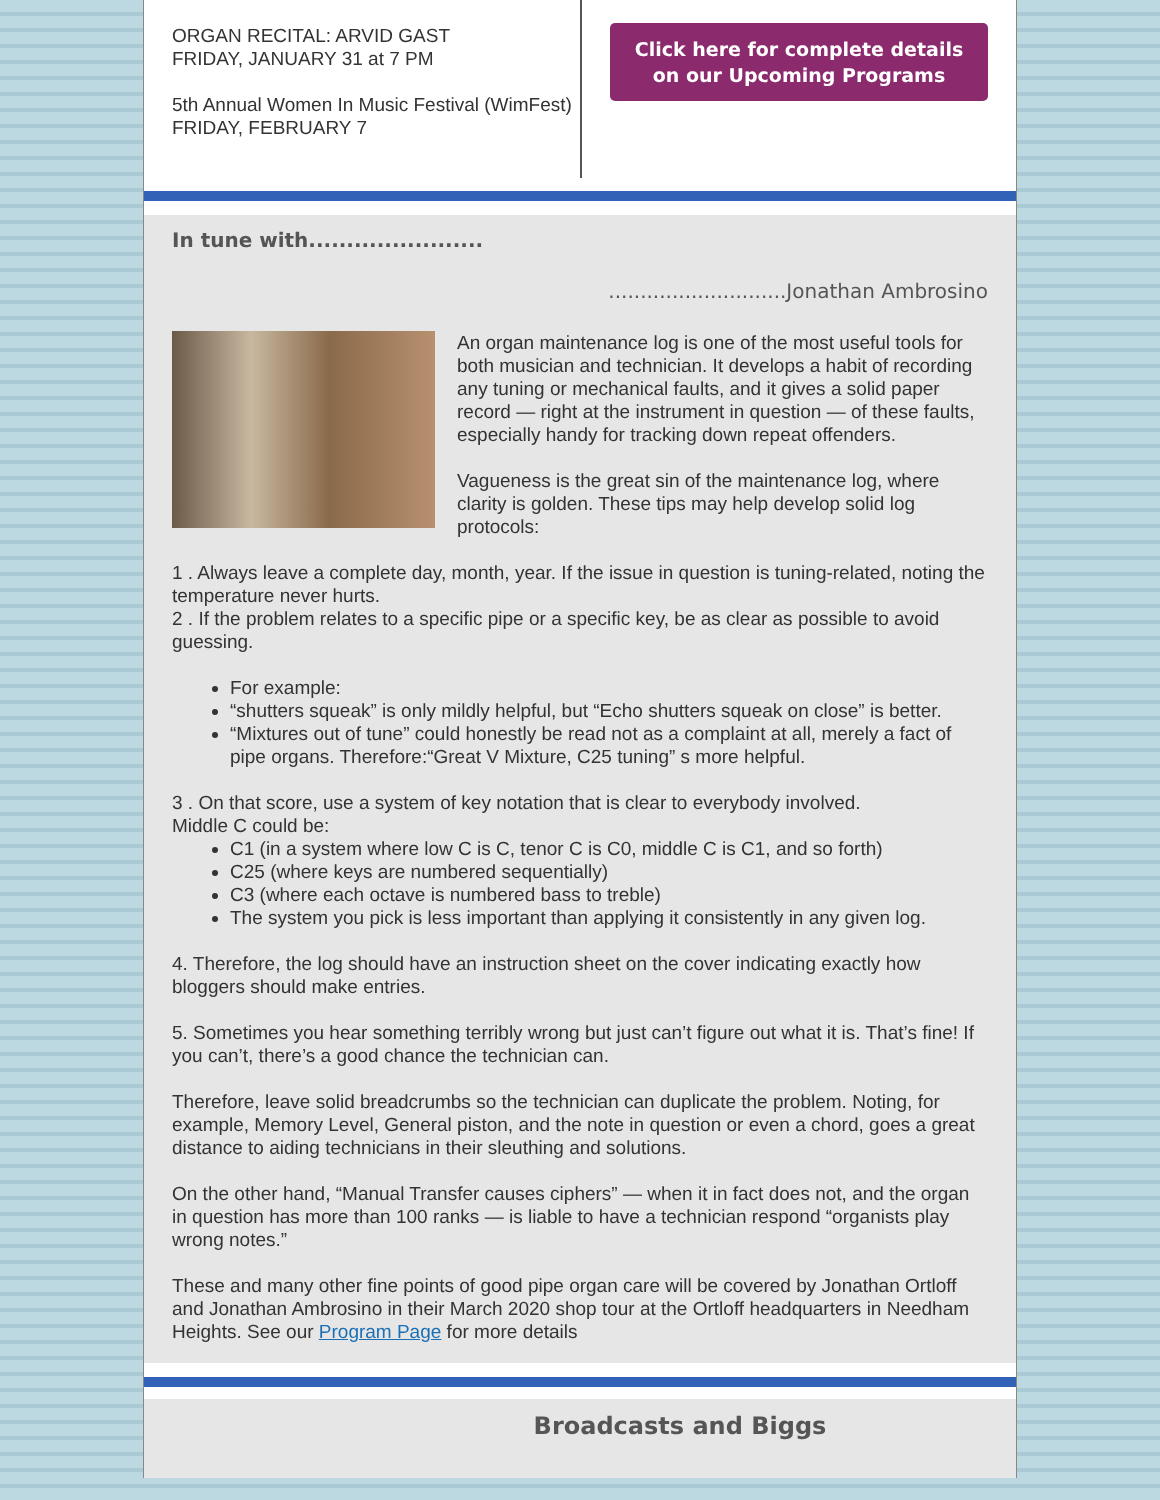ORGAN RECITAL: ARVID GAST
FRIDAY, JANUARY 31 at 7 PM
5th Annual Women In Music Festival (WimFest)
FRIDAY, FEBRUARY 7
Click here for complete details on our Upcoming Programs
In tune with.......................
............................Jonathan Ambrosino
An organ maintenance log is one of the most useful tools for both musician and technician. It develops a habit of recording any tuning or mechanical faults, and it gives a solid paper record — right at the instrument in question — of these faults, especially handy for tracking down repeat offenders.
Vagueness is the great sin of the maintenance log, where clarity is golden. These tips may help develop solid log protocols:
1 . Always leave a complete day, month, year. If the issue in question is tuning-related, noting the temperature never hurts.
2 . If the problem relates to a specific pipe or a specific key, be as clear as possible to avoid guessing.
For example:
“shutters squeak” is only mildly helpful, but “Echo shutters squeak on close” is better.
“Mixtures out of tune” could honestly be read not as a complaint at all, merely a fact of pipe organs. Therefore:“Great V Mixture, C25 tuning” s more helpful.
3 . On that score, use a system of key notation that is clear to everybody involved.
Middle C could be:
C1 (in a system where low C is C, tenor C is C0, middle C is C1, and so forth)
C25 (where keys are numbered sequentially)
C3 (where each octave is numbered bass to treble)
The system you pick is less important than applying it consistently in any given log.
4. Therefore, the log should have an instruction sheet on the cover indicating exactly how bloggers should make entries.
5. Sometimes you hear something terribly wrong but just can’t figure out what it is. That’s fine! If you can’t, there’s a good chance the technician can.
Therefore, leave solid breadcrumbs so the technician can duplicate the problem. Noting, for example, Memory Level, General piston, and the note in question or even a chord, goes a great distance to aiding technicians in their sleuthing and solutions.
On the other hand, “Manual Transfer causes ciphers” — when it in fact does not, and the organ in question has more than 100 ranks — is liable to have a technician respond “organists play wrong notes.”
These and many other fine points of good pipe organ care will be covered by Jonathan Ortloff and Jonathan Ambrosino in their March 2020 shop tour at the Ortloff headquarters in Needham Heights. See our Program Page for more details
Broadcasts and Biggs